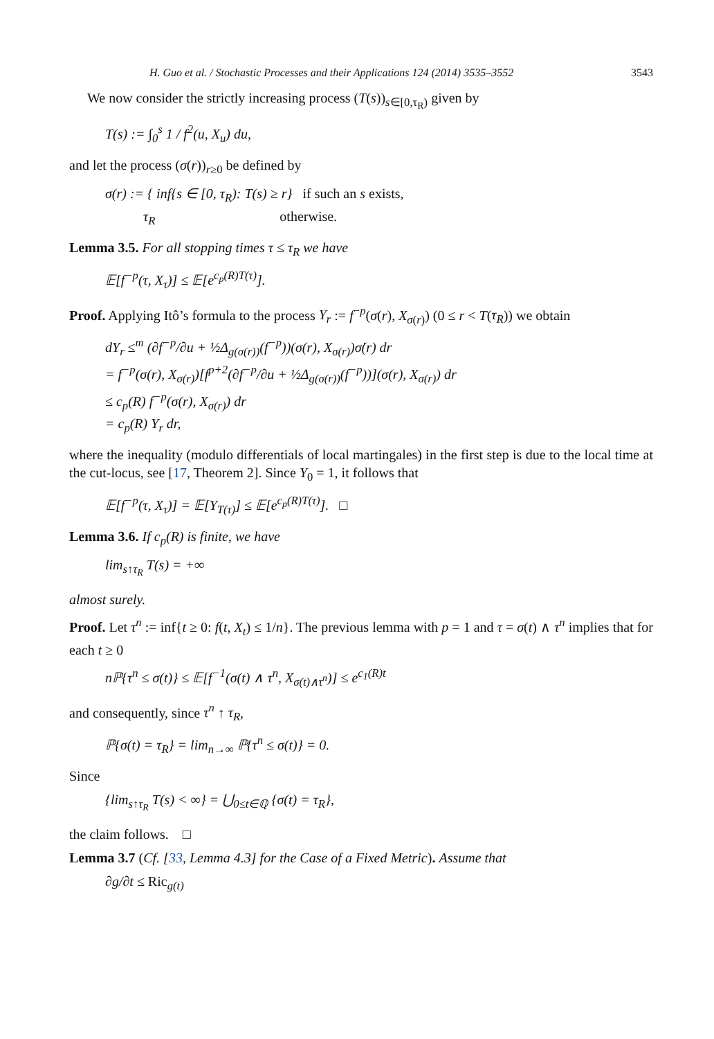H. Guo et al. / Stochastic Processes and their Applications 124 (2014) 3535–3552 3543
We now consider the strictly increasing process (T(s))<sub>s∈[0,τ<sub>R</sub>)</sub> given by
T(s) := ∫<sub>0</sub><sup>s</sup> 1 / f<sup>2</sup>(u, X<sub>u</sub>) du,
and let the process (σ(r))<sub>r≥0</sub> be defined by
σ(r) := { inf{s ∈ [0, τ<sub>R</sub>): T(s) ≥ r} if such an s exists,
τ<sub>R</sub> otherwise.
Lemma 3.5. For all stopping times τ ≤ τ<sub>R</sub> we have
𝔼[f<sup>−p</sup>(τ, X<sub>τ</sub>)] ≤ 𝔼[e<sup>c<sub>p</sub>(R)T(τ)</sup>].
Proof. Applying Itô’s formula to the process Y<sub>r</sub> := f<sup>−p</sup>(σ(r), X<sub>σ(r)</sub>) (0 ≤ r < T(τ<sub>R</sub>)) we obtain
dY<sub>r</sub> ≤<sup>m</sup> (∂f<sup>−p</sup>/∂u + ½Δ<sub>g(σ(r))</sub>(f<sup>−p</sup>))(σ(r), X<sub>σ(r)</sub>)σ̇(r) dr
= f<sup>−p</sup>(σ(r), X<sub>σ(r)</sub>)[f<sup>p+2</sup>(∂f<sup>−p</sup>/∂u + ½Δ<sub>g(σ(r))</sub>(f<sup>−p</sup>))](σ(r), X<sub>σ(r)</sub>) dr
≤ c<sub>p</sub>(R) f<sup>−p</sup>(σ(r), X<sub>σ(r)</sub>) dr
= c<sub>p</sub>(R) Y<sub>r</sub> dr,
where the inequality (modulo differentials of local martingales) in the first step is due to the local time at the cut-locus, see [17, Theorem 2]. Since Y<sub>0</sub> = 1, it follows that
𝔼[f<sup>−p</sup>(τ, X<sub>τ</sub>)] = 𝔼[Y<sub>T(τ)</sub>] ≤ 𝔼[e<sup>c<sub>p</sub>(R)T(τ)</sup>]. □
Lemma 3.6. If c<sub>p</sub>(R) is finite, we have
lim<sub>s↑τ<sub>R</sub></sub> T(s) = +∞
almost surely.
Proof. Let τ<sup>n</sup> := inf{t ≥ 0: f(t, X<sub>t</sub>) ≤ 1/n}. The previous lemma with p = 1 and τ = σ(t) ∧ τ<sup>n</sup> implies that for each t ≥ 0
nℙ{τ<sup>n</sup> ≤ σ(t)} ≤ 𝔼[f<sup>−1</sup>(σ(t) ∧ τ<sup>n</sup>, X<sub>σ(t)∧τ<sup>n</sup></sub>)] ≤ e<sup>c<sub>1</sub>(R)t</sup>
and consequently, since τ<sup>n</sup> ↑ τ<sub>R</sub>,
ℙ{σ(t) = τ<sub>R</sub>} = lim<sub>n→∞</sub> ℙ{τ<sup>n</sup> ≤ σ(t)} = 0.
Since
{lim<sub>s↑τ<sub>R</sub></sub> T(s) < ∞} = ⋃<sub>0≤t∈ℚ</sub> {σ(t) = τ<sub>R</sub>},
the claim follows. □
Lemma 3.7 (Cf. [33, Lemma 4.3] for the Case of a Fixed Metric). Assume that
∂g/∂t ≤ Ric<sub>g(t)</sub>